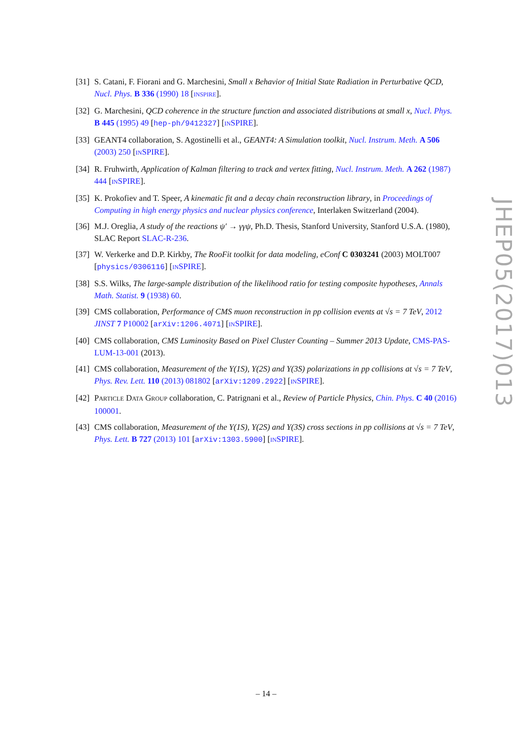[31] S. Catani, F. Fiorani and G. Marchesini, Small x Behavior of Initial State Radiation in Perturbative QCD, Nucl. Phys. B 336 (1990) 18 [INSPIRE].
[32] G. Marchesini, QCD coherence in the structure function and associated distributions at small x, Nucl. Phys. B 445 (1995) 49 [hep-ph/9412327] [INSPIRE].
[33] GEANT4 collaboration, S. Agostinelli et al., GEANT4: A Simulation toolkit, Nucl. Instrum. Meth. A 506 (2003) 250 [INSPIRE].
[34] R. Fruhwirth, Application of Kalman filtering to track and vertex fitting, Nucl. Instrum. Meth. A 262 (1987) 444 [INSPIRE].
[35] K. Prokofiev and T. Speer, A kinematic fit and a decay chain reconstruction library, in Proceedings of Computing in high energy physics and nuclear physics conference, Interlaken Switzerland (2004).
[36] M.J. Oreglia, A study of the reactions ψ′ → γγψ, Ph.D. Thesis, Stanford University, Stanford U.S.A. (1980), SLAC Report SLAC-R-236.
[37] W. Verkerke and D.P. Kirkby, The RooFit toolkit for data modeling, eConf C 0303241 (2003) MOLT007 [physics/0306116] [INSPIRE].
[38] S.S. Wilks, The large-sample distribution of the likelihood ratio for testing composite hypotheses, Annals Math. Statist. 9 (1938) 60.
[39] CMS collaboration, Performance of CMS muon reconstruction in pp collision events at √s = 7 TeV, 2012 JINST 7 P10002 [arXiv:1206.4071] [INSPIRE].
[40] CMS collaboration, CMS Luminosity Based on Pixel Cluster Counting – Summer 2013 Update, CMS-PAS-LUM-13-001 (2013).
[41] CMS collaboration, Measurement of the Y(1S), Y(2S) and Y(3S) polarizations in pp collisions at √s = 7 TeV, Phys. Rev. Lett. 110 (2013) 081802 [arXiv:1209.2922] [INSPIRE].
[42] PARTICLE DATA GROUP collaboration, C. Patrignani et al., Review of Particle Physics, Chin. Phys. C 40 (2016) 100001.
[43] CMS collaboration, Measurement of the Υ(1S), Υ(2S) and Υ(3S) cross sections in pp collisions at √s = 7 TeV, Phys. Lett. B 727 (2013) 101 [arXiv:1303.5900] [INSPIRE].
JHEP05(2017)013
– 14 –